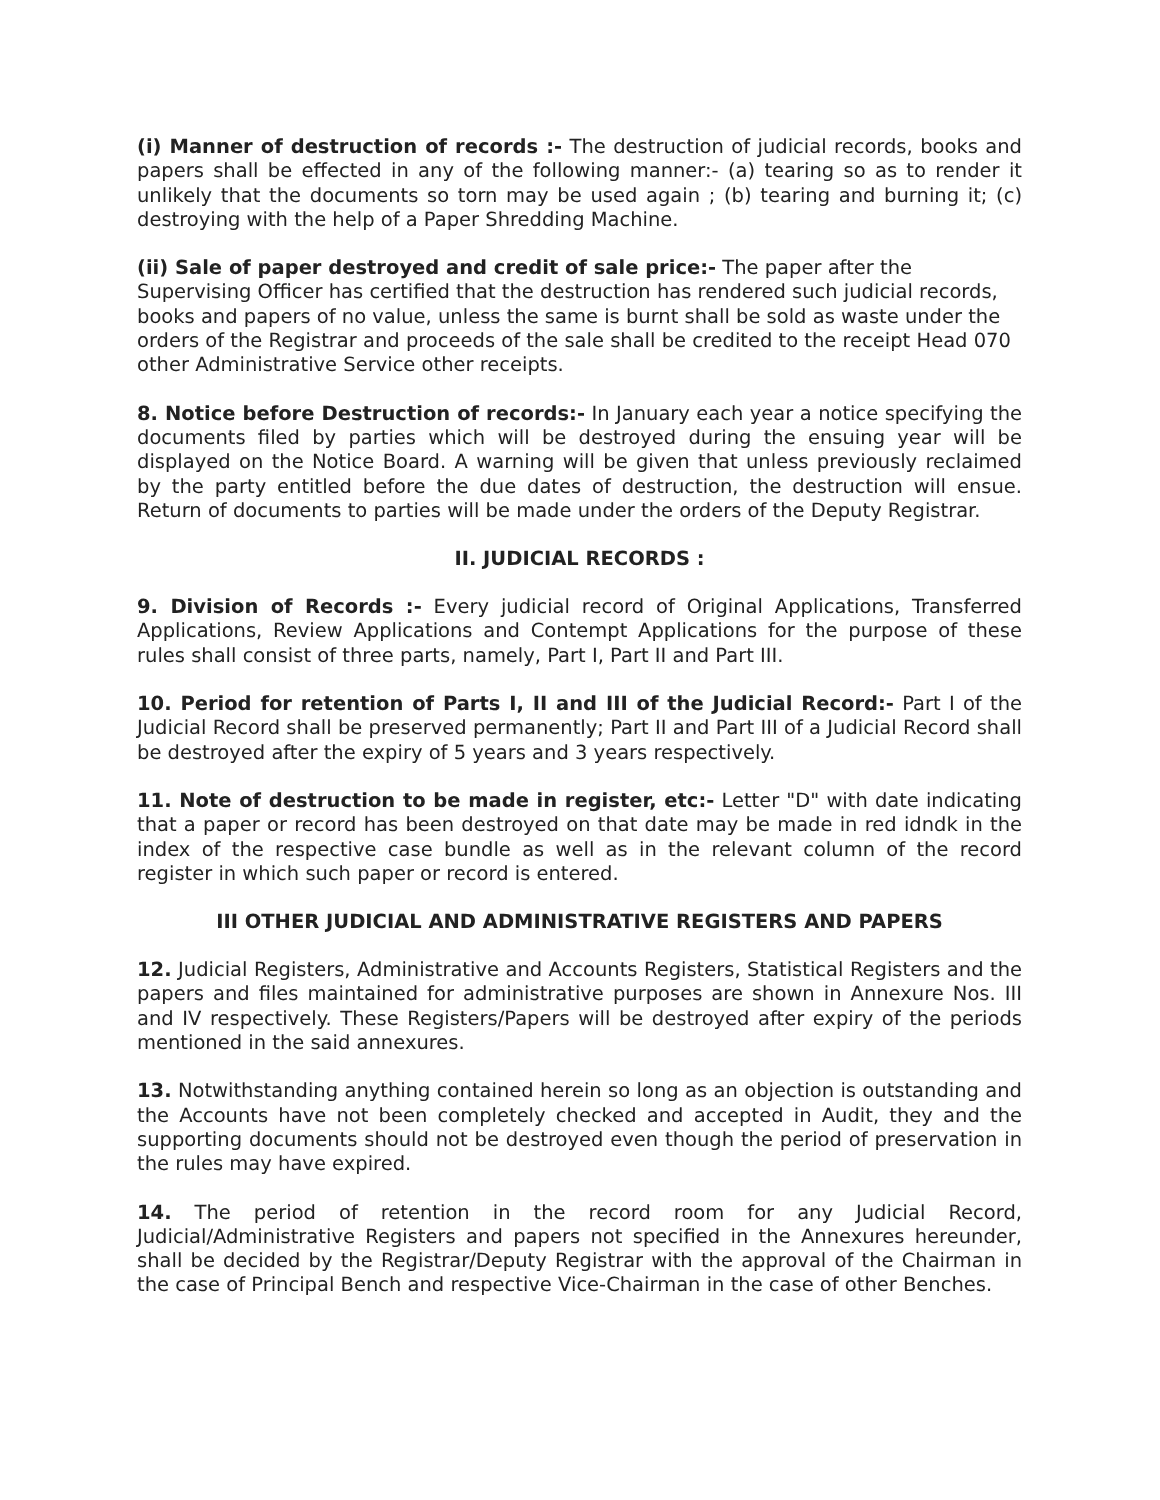(i) Manner of destruction of records :- The destruction of judicial records, books and papers shall be effected in any of the following manner:- (a) tearing so as to render it unlikely that the documents so torn may be used again ; (b) tearing and burning it; (c) destroying with the help of a Paper Shredding Machine.
(ii) Sale of paper destroyed and credit of sale price:- The paper after the Supervising Officer has certified that the destruction has rendered such judicial records, books and papers of no value, unless the same is burnt shall be sold as waste under the orders of the Registrar and proceeds of the sale shall be credited to the receipt Head 070 other Administrative Service other receipts.
8. Notice before Destruction of records:- In January each year a notice specifying the documents filed by parties which will be destroyed during the ensuing year will be displayed on the Notice Board. A warning will be given that unless previously reclaimed by the party entitled before the due dates of destruction, the destruction will ensue. Return of documents to parties will be made under the orders of the Deputy Registrar.
II. JUDICIAL RECORDS :
9. Division of Records :- Every judicial record of Original Applications, Transferred Applications, Review Applications and Contempt Applications for the purpose of these rules shall consist of three parts, namely, Part I, Part II and Part III.
10. Period for retention of Parts I, II and III of the Judicial Record:- Part I of the Judicial Record shall be preserved permanently; Part II and Part III of a Judicial Record shall be destroyed after the expiry of 5 years and 3 years respectively.
11. Note of destruction to be made in register, etc:- Letter "D" with date indicating that a paper or record has been destroyed on that date may be made in red idndk in the index of the respective case bundle as well as in the relevant column of the record register in which such paper or record is entered.
III OTHER JUDICIAL AND ADMINISTRATIVE REGISTERS AND PAPERS
12. Judicial Registers, Administrative and Accounts Registers, Statistical Registers and the papers and files maintained for administrative purposes are shown in Annexure Nos. III and IV respectively. These Registers/Papers will be destroyed after expiry of the periods mentioned in the said annexures.
13. Notwithstanding anything contained herein so long as an objection is outstanding and the Accounts have not been completely checked and accepted in Audit, they and the supporting documents should not be destroyed even though the period of preservation in the rules may have expired.
14. The period of retention in the record room for any Judicial Record, Judicial/Administrative Registers and papers not specified in the Annexures hereunder, shall be decided by the Registrar/Deputy Registrar with the approval of the Chairman in the case of Principal Bench and respective Vice-Chairman in the case of other Benches.